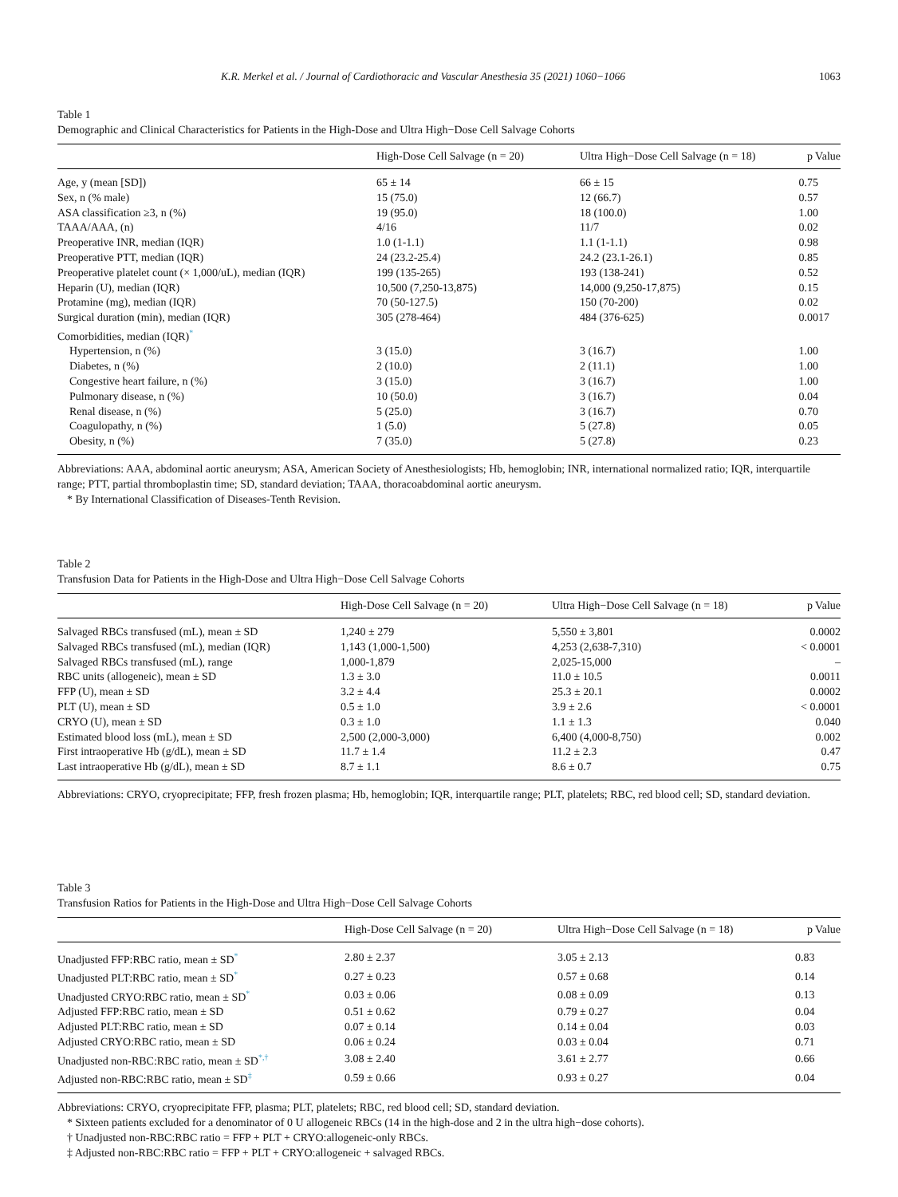K.R. Merkel et al. / Journal of Cardiothoracic and Vascular Anesthesia 35 (2021) 1060−1066 1063
Table 1
Demographic and Clinical Characteristics for Patients in the High-Dose and Ultra High−Dose Cell Salvage Cohorts
| | High-Dose Cell Salvage (n = 20) | Ultra High−Dose Cell Salvage (n = 18) | p Value |
| --- | --- | --- | --- |
| Age, y (mean [SD]) | 65 ± 14 | 66 ± 15 | 0.75 |
| Sex, n (% male) | 15 (75.0) | 12 (66.7) | 0.57 |
| ASA classification ≥3, n (%) | 19 (95.0) | 18 (100.0) | 1.00 |
| TAAA/AAA, (n) | 4/16 | 11/7 | 0.02 |
| Preoperative INR, median (IQR) | 1.0 (1-1.1) | 1.1 (1-1.1) | 0.98 |
| Preoperative PTT, median (IQR) | 24 (23.2-25.4) | 24.2 (23.1-26.1) | 0.85 |
| Preoperative platelet count (× 1,000/uL), median (IQR) | 199 (135-265) | 193 (138-241) | 0.52 |
| Heparin (U), median (IQR) | 10,500 (7,250-13,875) | 14,000 (9,250-17,875) | 0.15 |
| Protamine (mg), median (IQR) | 70 (50-127.5) | 150 (70-200) | 0.02 |
| Surgical duration (min), median (IQR) | 305 (278-464) | 484 (376-625) | 0.0017 |
| Comorbidities, median (IQR)<sup>*</sup> | | | |
| Hypertension, n (%) | 3 (15.0) | 3 (16.7) | 1.00 |
| Diabetes, n (%) | 2 (10.0) | 2 (11.1) | 1.00 |
| Congestive heart failure, n (%) | 3 (15.0) | 3 (16.7) | 1.00 |
| Pulmonary disease, n (%) | 10 (50.0) | 3 (16.7) | 0.04 |
| Renal disease, n (%) | 5 (25.0) | 3 (16.7) | 0.70 |
| Coagulopathy, n (%) | 1 (5.0) | 5 (27.8) | 0.05 |
| Obesity, n (%) | 7 (35.0) | 5 (27.8) | 0.23 |
Abbreviations: AAA, abdominal aortic aneurysm; ASA, American Society of Anesthesiologists; Hb, hemoglobin; INR, international normalized ratio; IQR, interquartile range; PTT, partial thromboplastin time; SD, standard deviation; TAAA, thoracoabdominal aortic aneurysm.
* By International Classification of Diseases-Tenth Revision.
Table 2
Transfusion Data for Patients in the High-Dose and Ultra High−Dose Cell Salvage Cohorts
| | High-Dose Cell Salvage (n = 20) | Ultra High−Dose Cell Salvage (n = 18) | p Value |
| --- | --- | --- | --- |
| Salvaged RBCs transfused (mL), mean ± SD | 1,240 ± 279 | 5,550 ± 3,801 | 0.0002 |
| Salvaged RBCs transfused (mL), median (IQR) | 1,143 (1,000-1,500) | 4,253 (2,638-7,310) | < 0.0001 |
| Salvaged RBCs transfused (mL), range | 1,000-1,879 | 2,025-15,000 | – |
| RBC units (allogeneic), mean ± SD | 1.3 ± 3.0 | 11.0 ± 10.5 | 0.0011 |
| FFP (U), mean ± SD | 3.2 ± 4.4 | 25.3 ± 20.1 | 0.0002 |
| PLT (U), mean ± SD | 0.5 ± 1.0 | 3.9 ± 2.6 | < 0.0001 |
| CRYO (U), mean ± SD | 0.3 ± 1.0 | 1.1 ± 1.3 | 0.040 |
| Estimated blood loss (mL), mean ± SD | 2,500 (2,000-3,000) | 6,400 (4,000-8,750) | 0.002 |
| First intraoperative Hb (g/dL), mean ± SD | 11.7 ± 1.4 | 11.2 ± 2.3 | 0.47 |
| Last intraoperative Hb (g/dL), mean ± SD | 8.7 ± 1.1 | 8.6 ± 0.7 | 0.75 |
Abbreviations: CRYO, cryoprecipitate; FFP, fresh frozen plasma; Hb, hemoglobin; IQR, interquartile range; PLT, platelets; RBC, red blood cell; SD, standard deviation.
Table 3
Transfusion Ratios for Patients in the High-Dose and Ultra High−Dose Cell Salvage Cohorts
| | High-Dose Cell Salvage (n = 20) | Ultra High−Dose Cell Salvage (n = 18) | p Value |
| --- | --- | --- | --- |
| Unadjusted FFP:RBC ratio, mean ± SD<sup>*</sup> | 2.80 ± 2.37 | 3.05 ± 2.13 | 0.83 |
| Unadjusted PLT:RBC ratio, mean ± SD<sup>*</sup> | 0.27 ± 0.23 | 0.57 ± 0.68 | 0.14 |
| Unadjusted CRYO:RBC ratio, mean ± SD<sup>*</sup> | 0.03 ± 0.06 | 0.08 ± 0.09 | 0.13 |
| Adjusted FFP:RBC ratio, mean ± SD | 0.51 ± 0.62 | 0.79 ± 0.27 | 0.04 |
| Adjusted PLT:RBC ratio, mean ± SD | 0.07 ± 0.14 | 0.14 ± 0.04 | 0.03 |
| Adjusted CRYO:RBC ratio, mean ± SD | 0.06 ± 0.24 | 0.03 ± 0.04 | 0.71 |
| Unadjusted non-RBC:RBC ratio, mean ± SD<sup>*,†</sup> | 3.08 ± 2.40 | 3.61 ± 2.77 | 0.66 |
| Adjusted non-RBC:RBC ratio, mean ± SD<sup>‡</sup> | 0.59 ± 0.66 | 0.93 ± 0.27 | 0.04 |
Abbreviations: CRYO, cryoprecipitate FFP, plasma; PLT, platelets; RBC, red blood cell; SD, standard deviation.
* Sixteen patients excluded for a denominator of 0 U allogeneic RBCs (14 in the high-dose and 2 in the ultra high−dose cohorts).
† Unadjusted non-RBC:RBC ratio = FFP + PLT + CRYO:allogeneic-only RBCs.
‡ Adjusted non-RBC:RBC ratio = FFP + PLT + CRYO:allogeneic + salvaged RBCs.